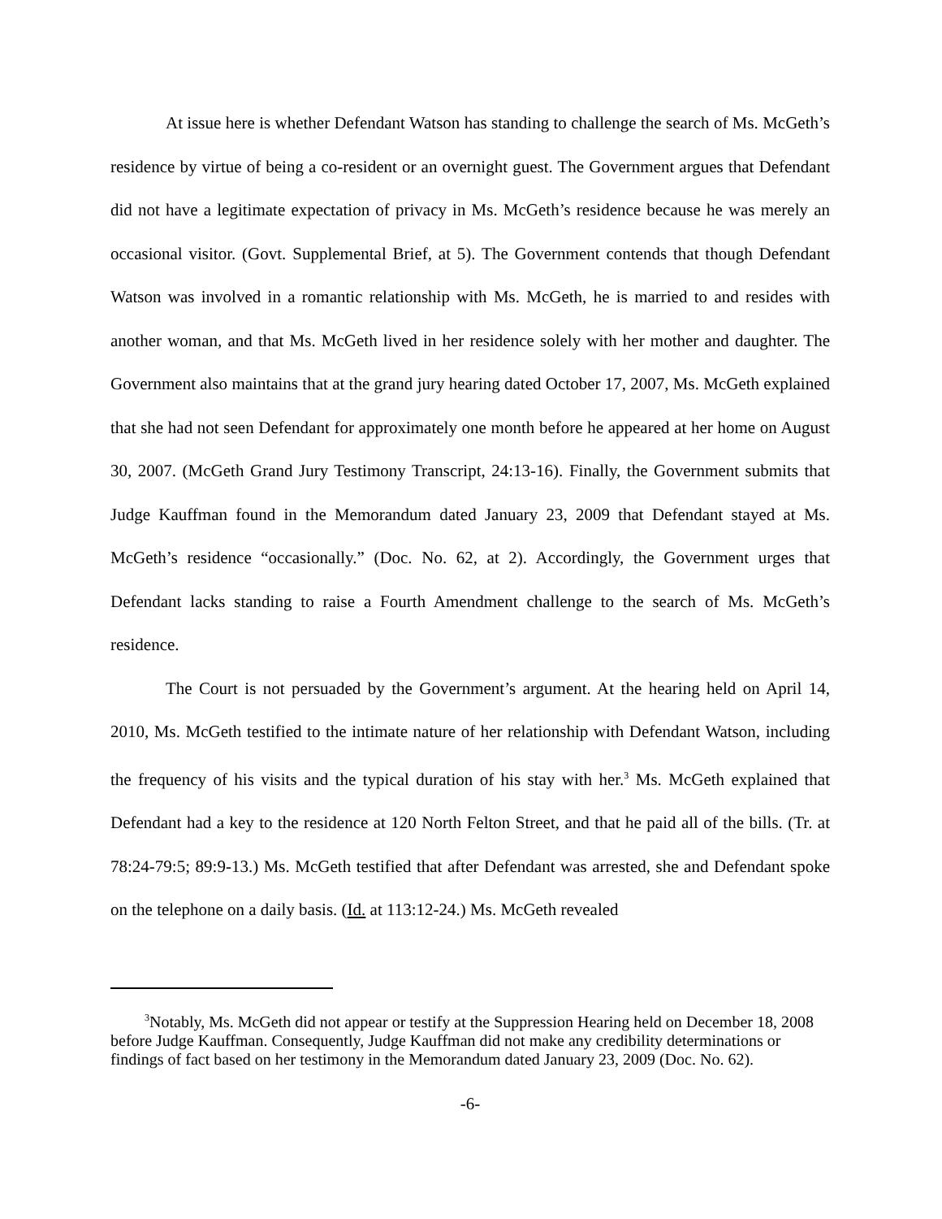At issue here is whether Defendant Watson has standing to challenge the search of Ms. McGeth’s residence by virtue of being a co-resident or an overnight guest. The Government argues that Defendant did not have a legitimate expectation of privacy in Ms. McGeth’s residence because he was merely an occasional visitor. (Govt. Supplemental Brief, at 5). The Government contends that though Defendant Watson was involved in a romantic relationship with Ms. McGeth, he is married to and resides with another woman, and that Ms. McGeth lived in her residence solely with her mother and daughter. The Government also maintains that at the grand jury hearing dated October 17, 2007, Ms. McGeth explained that she had not seen Defendant for approximately one month before he appeared at her home on August 30, 2007. (McGeth Grand Jury Testimony Transcript, 24:13-16). Finally, the Government submits that Judge Kauffman found in the Memorandum dated January 23, 2009 that Defendant stayed at Ms. McGeth’s residence “occasionally.” (Doc. No. 62, at 2). Accordingly, the Government urges that Defendant lacks standing to raise a Fourth Amendment challenge to the search of Ms. McGeth’s residence.
The Court is not persuaded by the Government’s argument. At the hearing held on April 14, 2010, Ms. McGeth testified to the intimate nature of her relationship with Defendant Watson, including the frequency of his visits and the typical duration of his stay with her.<sup>3</sup> Ms. McGeth explained that Defendant had a key to the residence at 120 North Felton Street, and that he paid all of the bills. (Tr. at 78:24-79:5; 89:9-13.) Ms. McGeth testified that after Defendant was arrested, she and Defendant spoke on the telephone on a daily basis. (Id. at 113:12-24.) Ms. McGeth revealed
<sup>3</sup> Notably, Ms. McGeth did not appear or testify at the Suppression Hearing held on December 18, 2008 before Judge Kauffman. Consequently, Judge Kauffman did not make any credibility determinations or findings of fact based on her testimony in the Memorandum dated January 23, 2009 (Doc. No. 62).
-6-